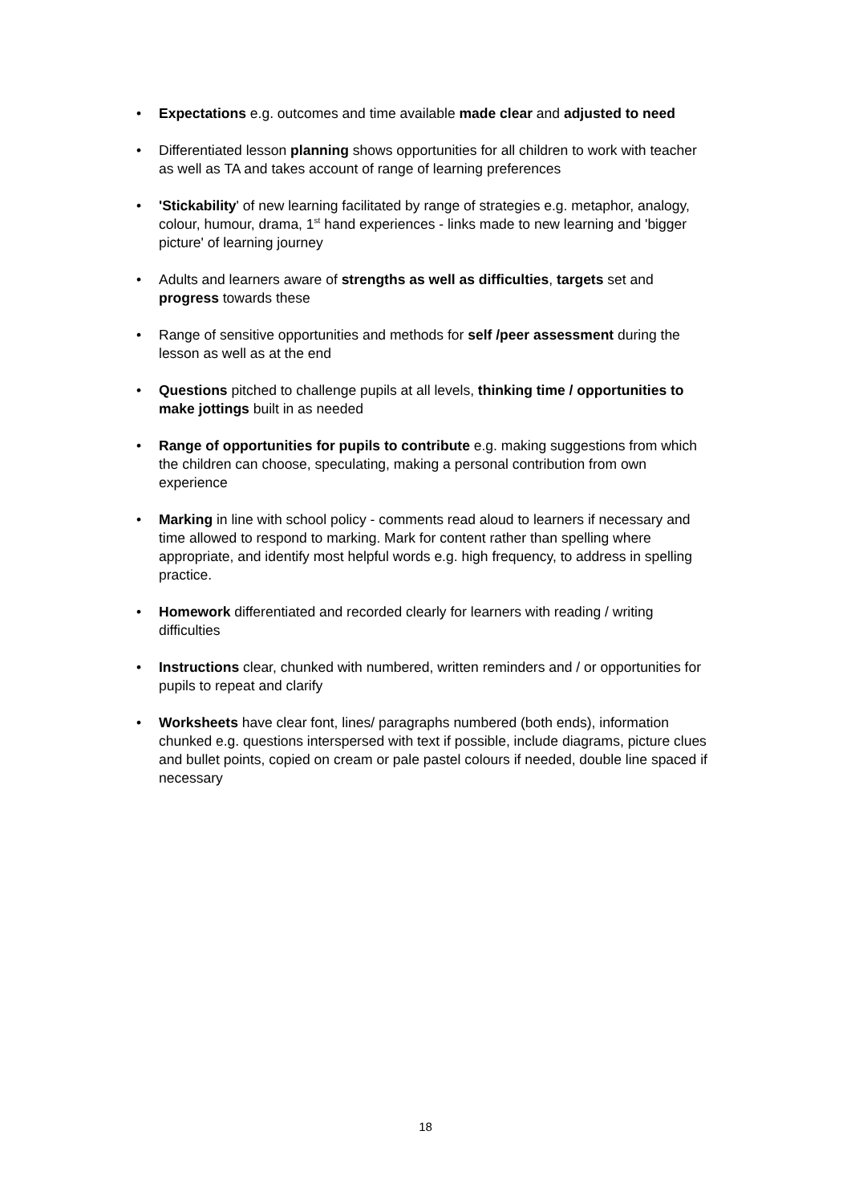• Expectations e.g. outcomes and time available made clear and adjusted to need
• Differentiated lesson planning shows opportunities for all children to work with teacher as well as TA and takes account of range of learning preferences
• 'Stickability' of new learning facilitated by range of strategies e.g. metaphor, analogy, colour, humour, drama, 1<sup>st</sup> hand experiences - links made to new learning and 'bigger picture' of learning journey
• Adults and learners aware of strengths as well as difficulties, targets set and progress towards these
• Range of sensitive opportunities and methods for self /peer assessment during the lesson as well as at the end
• Questions pitched to challenge pupils at all levels, thinking time / opportunities to make jottings built in as needed
• Range of opportunities for pupils to contribute e.g. making suggestions from which the children can choose, speculating, making a personal contribution from own experience
• Marking in line with school policy - comments read aloud to learners if necessary and time allowed to respond to marking. Mark for content rather than spelling where appropriate, and identify most helpful words e.g. high frequency, to address in spelling practice.
• Homework differentiated and recorded clearly for learners with reading / writing difficulties
• Instructions clear, chunked with numbered, written reminders and / or opportunities for pupils to repeat and clarify
• Worksheets have clear font, lines/ paragraphs numbered (both ends), information chunked e.g. questions interspersed with text if possible, include diagrams, picture clues and bullet points, copied on cream or pale pastel colours if needed, double line spaced if necessary
18